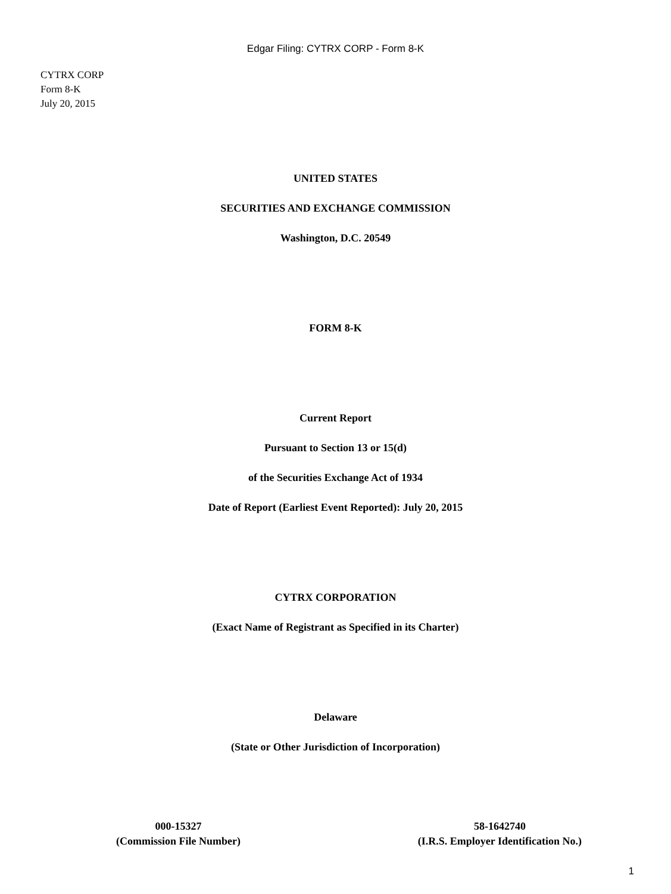Edgar Filing: CYTRX CORP - Form 8-K
CYTRX CORP
Form 8-K
July 20, 2015
UNITED STATES
SECURITIES AND EXCHANGE COMMISSION
Washington, D.C. 20549
FORM 8-K
Current Report
Pursuant to Section 13 or 15(d)
of the Securities Exchange Act of 1934
Date of Report (Earliest Event Reported): July 20, 2015
CYTRX CORPORATION
(Exact Name of Registrant as Specified in its Charter)
Delaware
(State or Other Jurisdiction of Incorporation)
000-15327
(Commission File Number)
58-1642740
(I.R.S. Employer Identification No.)
1